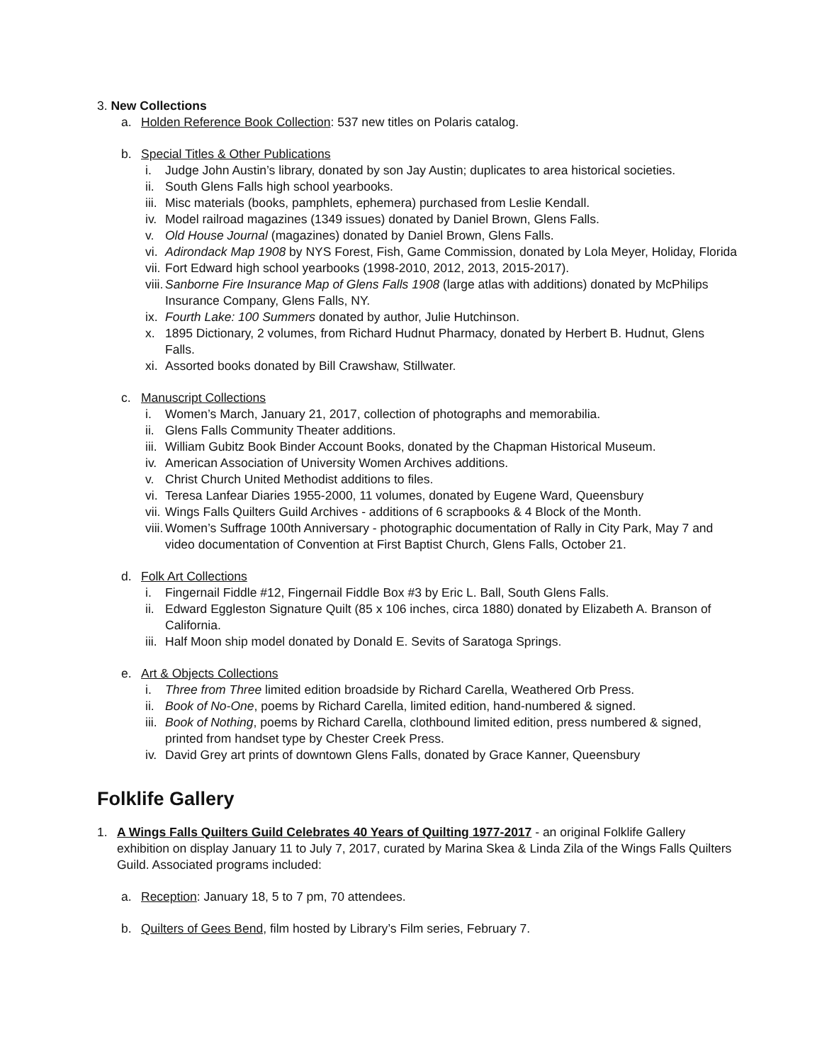3. New Collections
a. Holden Reference Book Collection: 537 new titles on Polaris catalog.
b. Special Titles & Other Publications
i. Judge John Austin’s library, donated by son Jay Austin; duplicates to area historical societies.
ii. South Glens Falls high school yearbooks.
iii. Misc materials (books, pamphlets, ephemera) purchased from Leslie Kendall.
iv. Model railroad magazines (1349 issues) donated by Daniel Brown, Glens Falls.
v. Old House Journal (magazines) donated by Daniel Brown, Glens Falls.
vi. Adirondack Map 1908 by NYS Forest, Fish, Game Commission, donated by Lola Meyer, Holiday, Florida
vii. Fort Edward high school yearbooks (1998-2010, 2012, 2013, 2015-2017).
viii. Sanborne Fire Insurance Map of Glens Falls 1908 (large atlas with additions) donated by McPhilips Insurance Company, Glens Falls, NY.
ix. Fourth Lake: 100 Summers donated by author, Julie Hutchinson.
x. 1895 Dictionary, 2 volumes, from Richard Hudnut Pharmacy, donated by Herbert B. Hudnut, Glens Falls.
xi. Assorted books donated by Bill Crawshaw, Stillwater.
c. Manuscript Collections
i. Women’s March, January 21, 2017, collection of photographs and memorabilia.
ii. Glens Falls Community Theater additions.
iii. William Gubitz Book Binder Account Books, donated by the Chapman Historical Museum.
iv. American Association of University Women Archives additions.
v. Christ Church United Methodist additions to files.
vi. Teresa Lanfear Diaries 1955-2000, 11 volumes, donated by Eugene Ward, Queensbury
vii. Wings Falls Quilters Guild Archives - additions of 6 scrapbooks & 4 Block of the Month.
viii. Women’s Suffrage 100th Anniversary - photographic documentation of Rally in City Park, May 7 and video documentation of Convention at First Baptist Church, Glens Falls, October 21.
d. Folk Art Collections
i. Fingernail Fiddle #12, Fingernail Fiddle Box #3 by Eric L. Ball, South Glens Falls.
ii. Edward Eggleston Signature Quilt (85 x 106 inches, circa 1880) donated by Elizabeth A. Branson of California.
iii. Half Moon ship model donated by Donald E. Sevits of Saratoga Springs.
e. Art & Objects Collections
i. Three from Three limited edition broadside by Richard Carella, Weathered Orb Press.
ii. Book of No-One, poems by Richard Carella, limited edition, hand-numbered & signed.
iii. Book of Nothing, poems by Richard Carella, clothbound limited edition, press numbered & signed, printed from handset type by Chester Creek Press.
iv. David Grey art prints of downtown Glens Falls, donated by Grace Kanner, Queensbury
Folklife Gallery
1. A Wings Falls Quilters Guild Celebrates 40 Years of Quilting 1977-2017 - an original Folklife Gallery exhibition on display January 11 to July 7, 2017, curated by Marina Skea & Linda Zila of the Wings Falls Quilters Guild. Associated programs included:
a. Reception: January 18, 5 to 7 pm, 70 attendees.
b. Quilters of Gees Bend, film hosted by Library’s Film series, February 7.